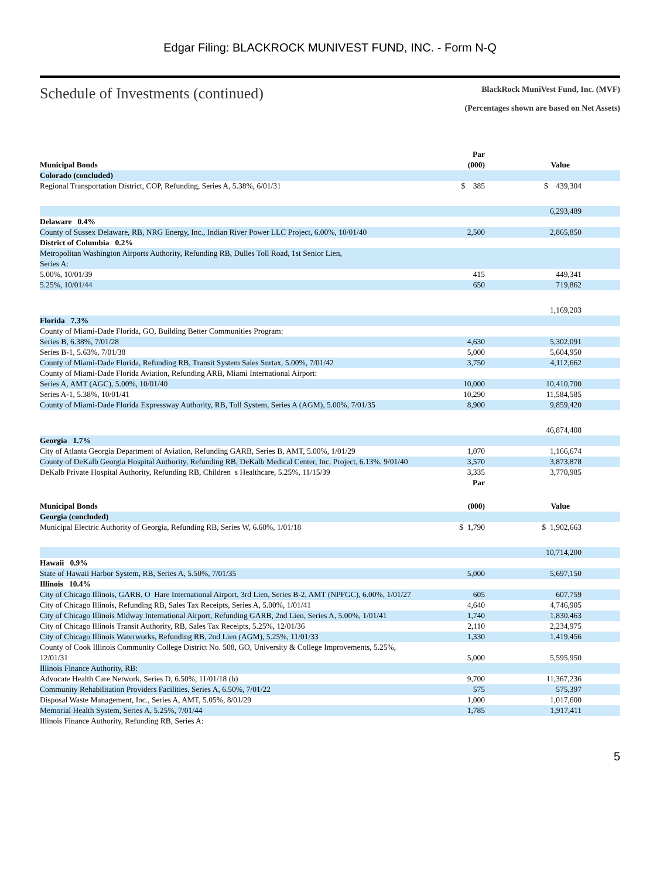Edgar Filing: BLACKROCK MUNIVEST FUND, INC. - Form N-Q
Schedule of Investments (continued)
BlackRock MuniVest Fund, Inc. (MVF)
(Percentages shown are based on Net Assets)
| | Par | | |
| --- | --- | --- | --- |
| Municipal Bonds | (000) | Value | |
| Colorado (concluded) | | | |
| Regional Transportation District, COP, Refunding, Series A, 5.38%, 6/01/31 | $ 385 | $ 439,304 | |
| | | 6,293,489 | |
| Delaware 0.4% | | | |
| County of Sussex Delaware, RB, NRG Energy, Inc., Indian River Power LLC Project, 6.00%, 10/01/40 | 2,500 | 2,865,850 | |
| District of Columbia 0.2% | | | |
| Metropolitan Washington Airports Authority, Refunding RB, Dulles Toll Road, 1st Senior Lien, Series A: | | | |
| 5.00%, 10/01/39 | 415 | 449,341 | |
| 5.25%, 10/01/44 | 650 | 719,862 | |
| | | 1,169,203 | |
| Florida 7.3% | | | |
| County of Miami-Dade Florida, GO, Building Better Communities Program: | | | |
| Series B, 6.38%, 7/01/28 | 4,630 | 5,302,091 | |
| Series B-1, 5.63%, 7/01/38 | 5,000 | 5,604,950 | |
| County of Miami-Dade Florida, Refunding RB, Transit System Sales Surtax, 5.00%, 7/01/42 | 3,750 | 4,112,662 | |
| County of Miami-Dade Florida Aviation, Refunding ARB, Miami International Airport: | | | |
| Series A, AMT (AGC), 5.00%, 10/01/40 | 10,000 | 10,410,700 | |
| Series A-1, 5.38%, 10/01/41 | 10,290 | 11,584,585 | |
| County of Miami-Dade Florida Expressway Authority, RB, Toll System, Series A (AGM), 5.00%, 7/01/35 | 8,900 | 9,859,420 | |
| | | 46,874,408 | |
| Georgia 1.7% | | | |
| City of Atlanta Georgia Department of Aviation, Refunding GARB, Series B, AMT, 5.00%, 1/01/29 | 1,070 | 1,166,674 | |
| County of DeKalb Georgia Hospital Authority, Refunding RB, DeKalb Medical Center, Inc. Project, 6.13%, 9/01/40 | 3,570 | 3,873,878 | |
| DeKalb Private Hospital Authority, Refunding RB, Children s Healthcare, 5.25%, 11/15/39 | 3,335 | 3,770,985 | |
| | Par | | |
| Municipal Bonds | (000) | Value | |
| Georgia (concluded) | | | |
| Municipal Electric Authority of Georgia, Refunding RB, Series W, 6.60%, 1/01/18 | $ 1,790 | $ 1,902,663 | |
| | | 10,714,200 | |
| Hawaii 0.9% | | | |
| State of Hawaii Harbor System, RB, Series A, 5.50%, 7/01/35 | 5,000 | 5,697,150 | |
| Illinois 10.4% | | | |
| City of Chicago Illinois, GARB, O Hare International Airport, 3rd Lien, Series B-2, AMT (NPFGC), 6.00%, 1/01/27 | 605 | 607,759 | |
| City of Chicago Illinois, Refunding RB, Sales Tax Receipts, Series A, 5.00%, 1/01/41 | 4,640 | 4,746,905 | |
| City of Chicago Illinois Midway International Airport, Refunding GARB, 2nd Lien, Series A, 5.00%, 1/01/41 | 1,740 | 1,830,463 | |
| City of Chicago Illinois Transit Authority, RB, Sales Tax Receipts, 5.25%, 12/01/36 | 2,110 | 2,234,975 | |
| City of Chicago Illinois Waterworks, Refunding RB, 2nd Lien (AGM), 5.25%, 11/01/33 | 1,330 | 1,419,456 | |
| County of Cook Illinois Community College District No. 508, GO, University & College Improvements, 5.25%, 12/01/31 | 5,000 | 5,595,950 | |
| Illinois Finance Authority, RB: | | | |
| Advocate Health Care Network, Series D, 6.50%, 11/01/18 (b) | 9,700 | 11,367,236 | |
| Community Rehabilitation Providers Facilities, Series A, 6.50%, 7/01/22 | 575 | 575,397 | |
| Disposal Waste Management, Inc., Series A, AMT, 5.05%, 8/01/29 | 1,000 | 1,017,600 | |
| Memorial Health System, Series A, 5.25%, 7/01/44 | 1,785 | 1,917,411 | |
| Illinois Finance Authority, Refunding RB, Series A: | | | |
5